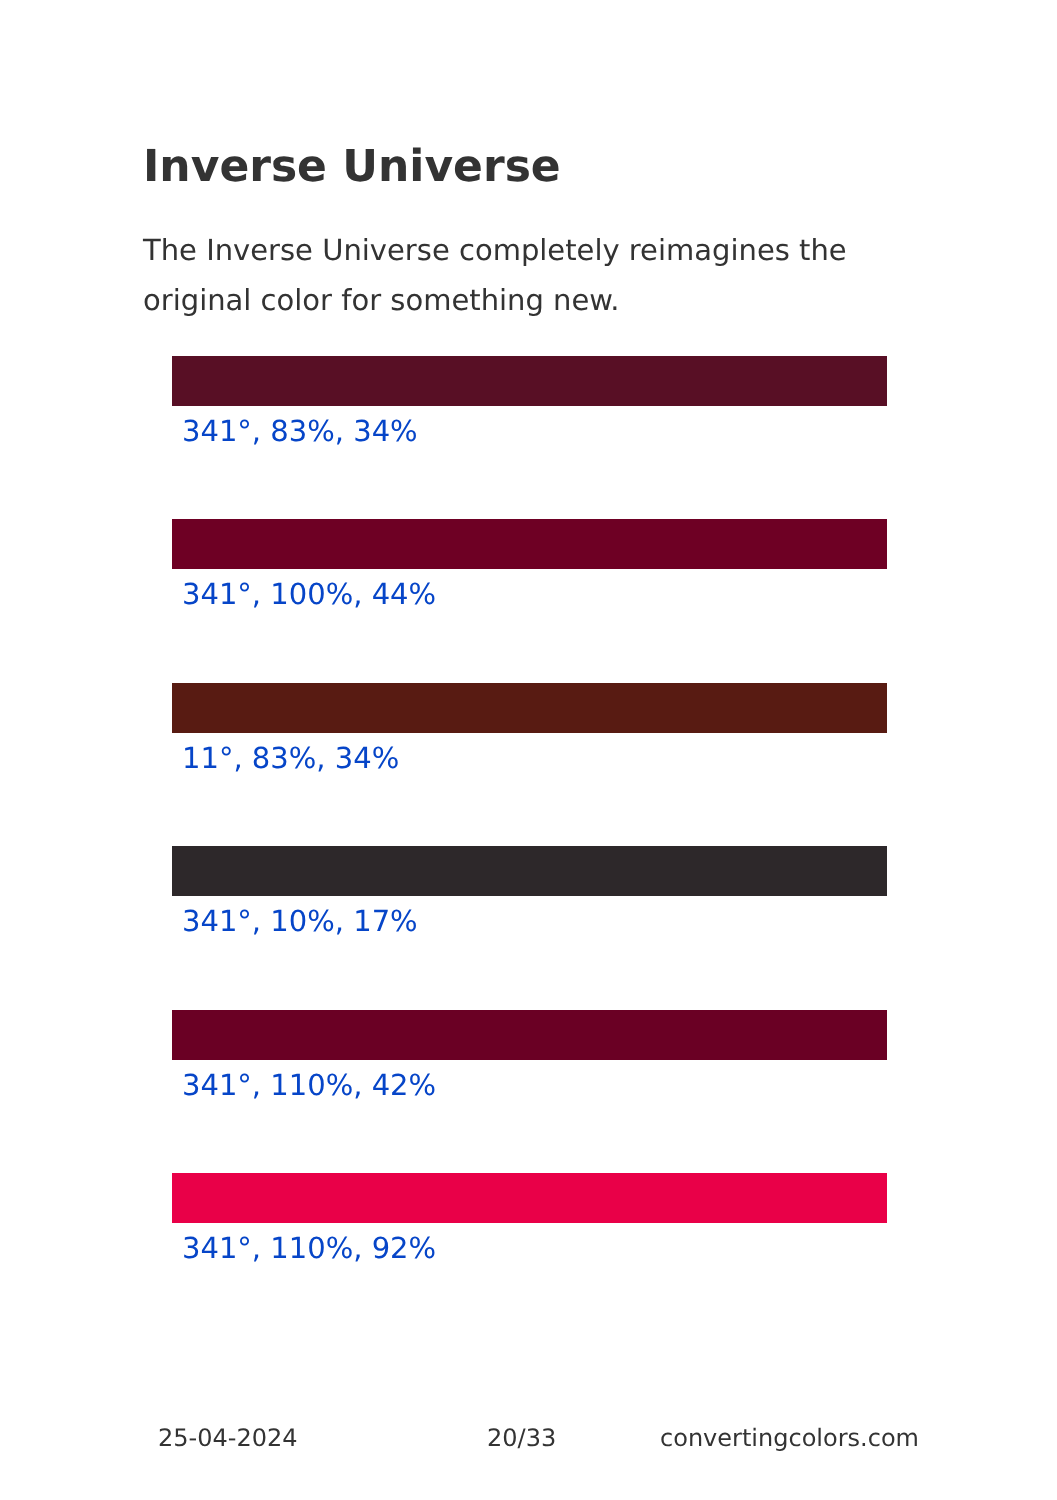Inverse Universe
The Inverse Universe completely reimagines the original color for something new.
341°, 83%, 34%
341°, 100%, 44%
11°, 83%, 34%
341°, 10%, 17%
341°, 110%, 42%
341°, 110%, 92%
25-04-2024 20/33 convertingcolors.com